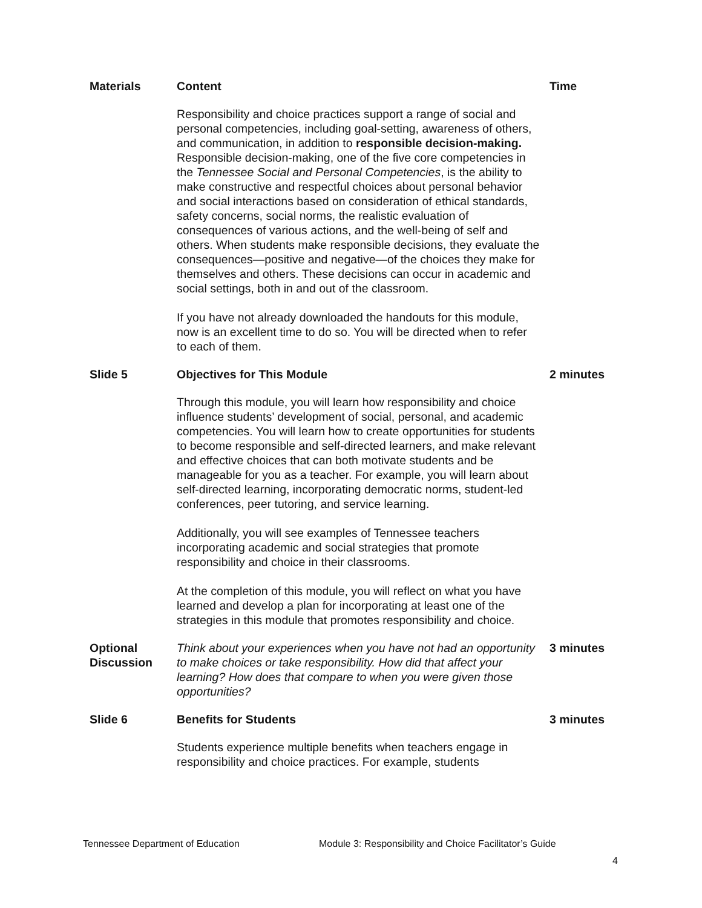| Materials | Content | Time |
| --- | --- | --- |
| | Responsibility and choice practices support a range of social and personal competencies, including goal-setting, awareness of others, and communication, in addition to responsible decision-making. Responsible decision-making, one of the five core competencies in the Tennessee Social and Personal Competencies , is the ability to make constructive and respectful choices about personal behavior and social interactions based on consideration of ethical standards, safety concerns, social norms, the realistic evaluation of consequences of various actions, and the well-being of self and others. When students make responsible decisions, they evaluate the consequences—positive and negative—of the choices they make for themselves and others. These decisions can occur in academic and social settings, both in and out of the classroom. If you have not already downloaded the handouts for this module, now is an excellent time to do so. You will be directed when to refer to each of them. | |
| Slide 5 | Objectives for This Module | 2 minutes |
| | Through this module, you will learn how responsibility and choice influence students’ development of social, personal, and academic competencies. You will learn how to create opportunities for students to become responsible and self-directed learners, and make relevant and effective choices that can both motivate students and be manageable for you as a teacher. For example, you will learn about self-directed learning, incorporating democratic norms, student-led conferences, peer tutoring, and service learning. Additionally, you will see examples of Tennessee teachers incorporating academic and social strategies that promote responsibility and choice in their classrooms. At the completion of this module, you will reflect on what you have learned and develop a plan for incorporating at least one of the strategies in this module that promotes responsibility and choice. | |
| Optional Discussion | Think about your experiences when you have not had an opportunity to make choices or take responsibility. How did that affect your learning? How does that compare to when you were given those opportunities? | 3 minutes |
| Slide 6 | Benefits for Students | 3 minutes |
| | Students experience multiple benefits when teachers engage in responsibility and choice practices. For example, students | |
Tennessee Department of Education Module 3: Responsibility and Choice Facilitator’s Guide
4